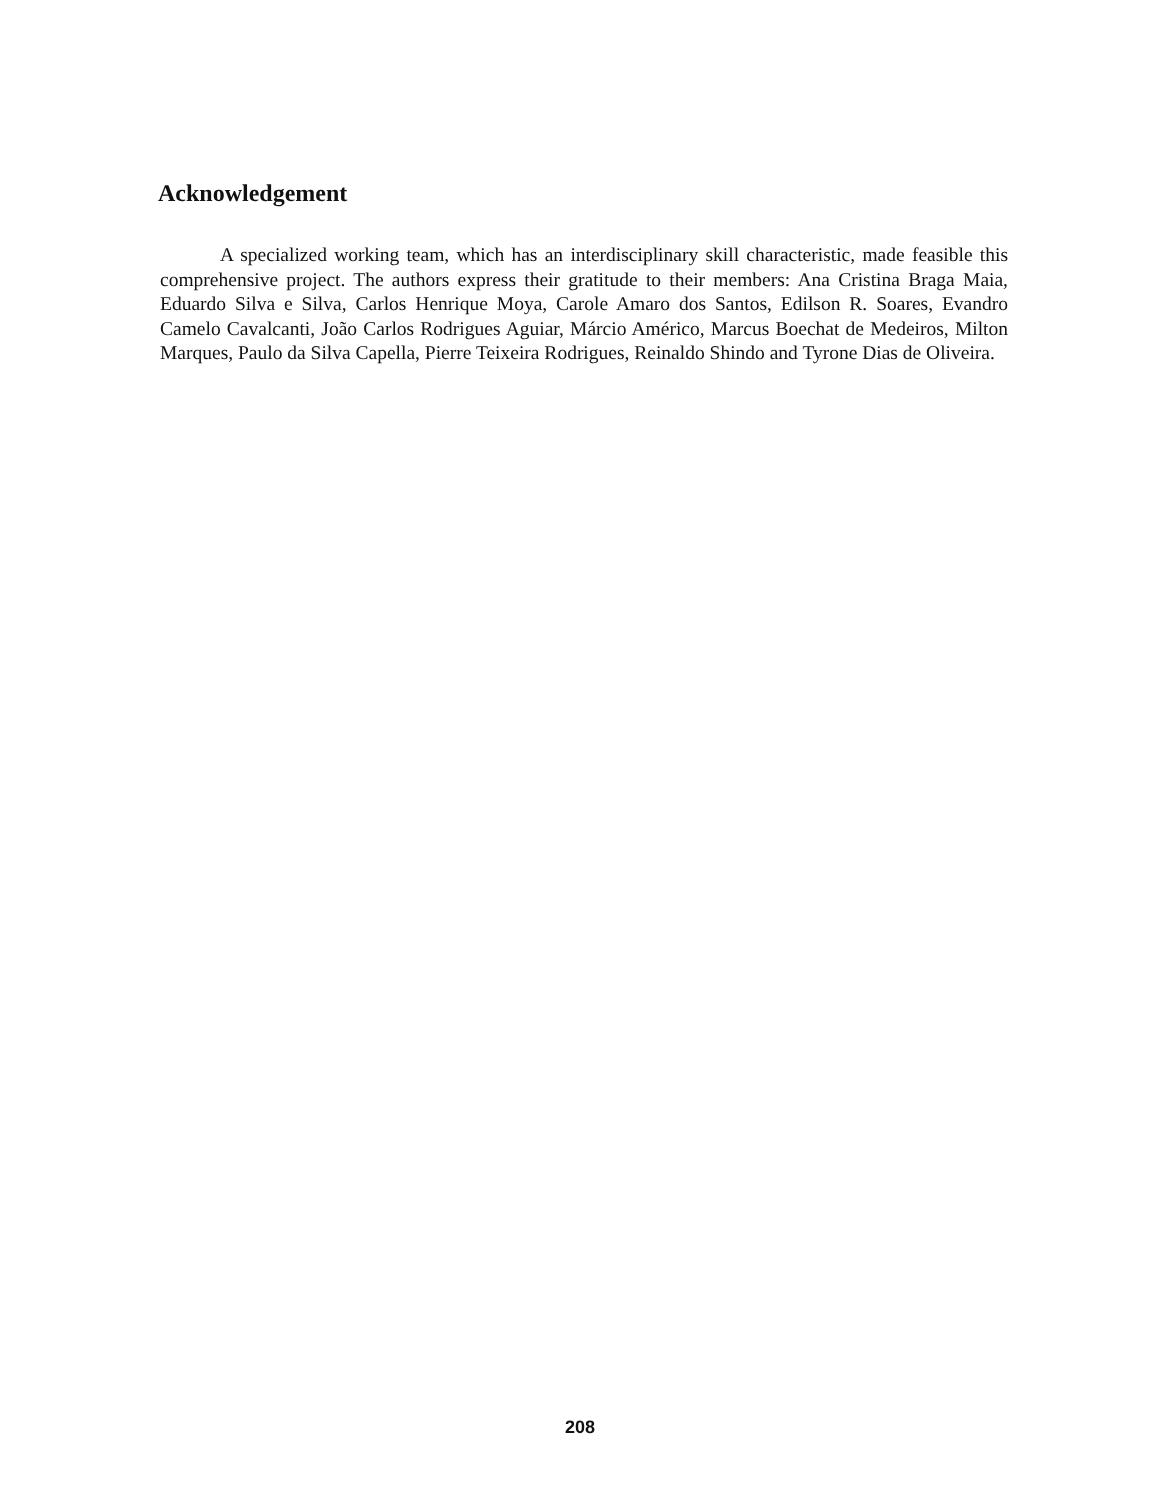Acknowledgement
A specialized working team, which has an interdisciplinary skill characteristic, made feasible this comprehensive project. The authors express their gratitude to their members: Ana Cristina Braga Maia, Eduardo Silva e Silva, Carlos Henrique Moya, Carole Amaro dos Santos, Edilson R. Soares, Evandro Camelo Cavalcanti, João Carlos Rodrigues Aguiar, Márcio Américo, Marcus Boechat de Medeiros, Milton Marques, Paulo da Silva Capella, Pierre Teixeira Rodrigues, Reinaldo Shindo and Tyrone Dias de Oliveira.
208